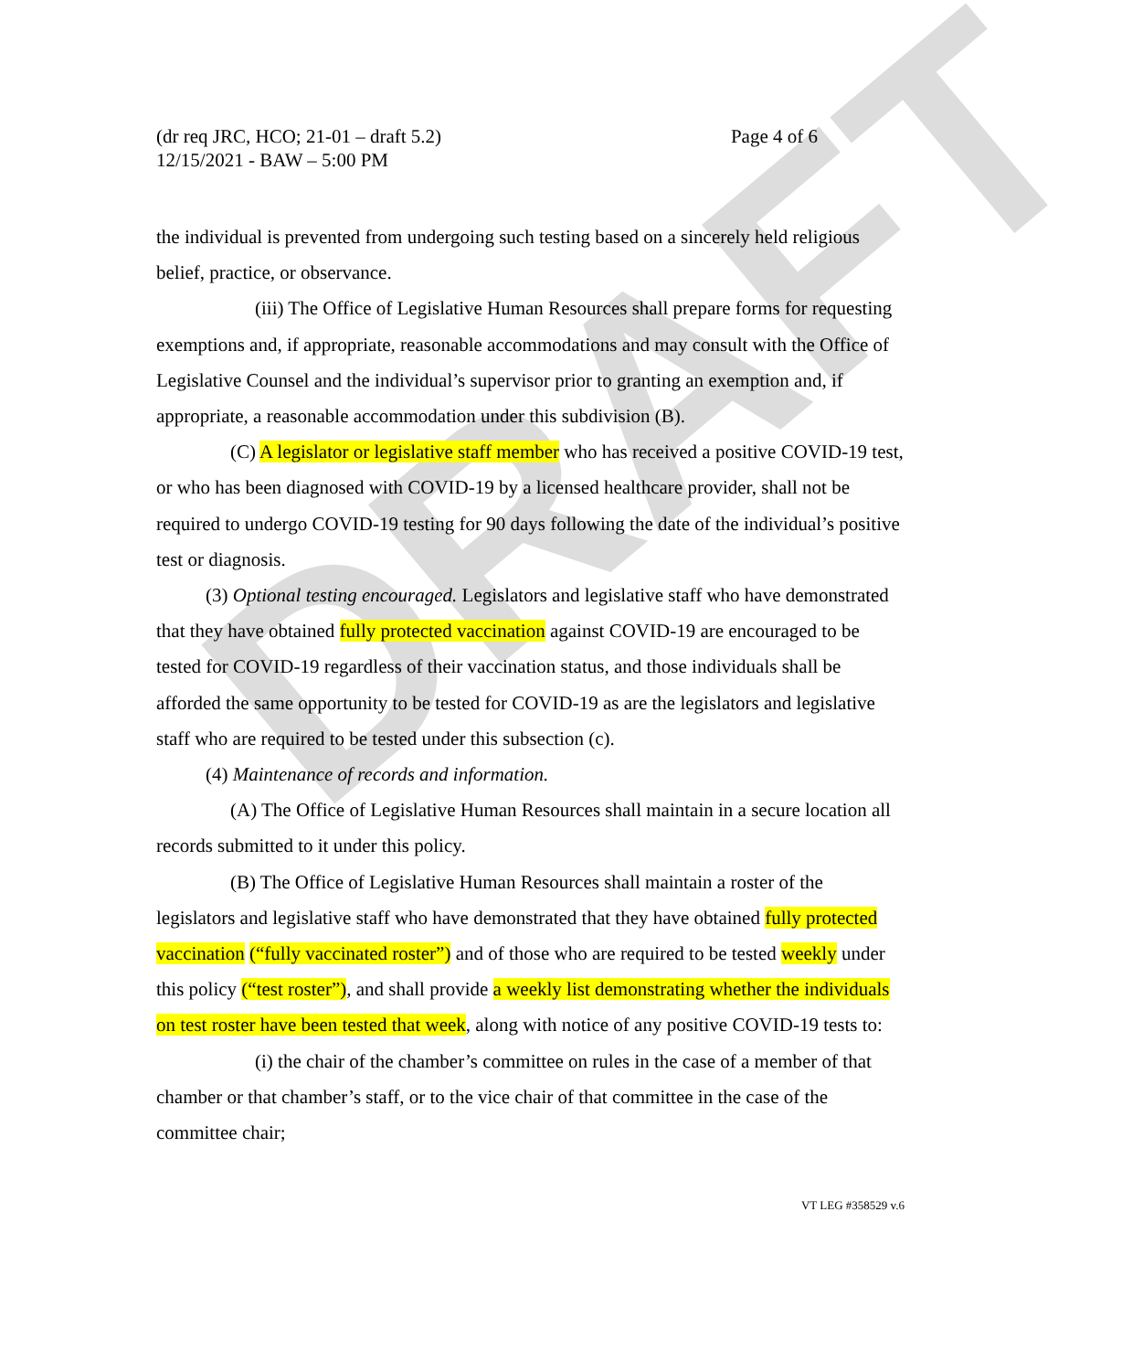DRAFT
(dr req JRC, HCO; 21-01 – draft 5.2)
12/15/2021 - BAW – 5:00 PM
Page 4 of 6
the individual is prevented from undergoing such testing based on a sincerely held religious belief, practice, or observance.
(iii) The Office of Legislative Human Resources shall prepare forms for requesting exemptions and, if appropriate, reasonable accommodations and may consult with the Office of Legislative Counsel and the individual’s supervisor prior to granting an exemption and, if appropriate, a reasonable accommodation under this subdivision (B).
(C) A legislator or legislative staff member who has received a positive COVID-19 test, or who has been diagnosed with COVID-19 by a licensed healthcare provider, shall not be required to undergo COVID-19 testing for 90 days following the date of the individual’s positive test or diagnosis.
(3) Optional testing encouraged. Legislators and legislative staff who have demonstrated that they have obtained fully protected vaccination against COVID-19 are encouraged to be tested for COVID-19 regardless of their vaccination status, and those individuals shall be afforded the same opportunity to be tested for COVID-19 as are the legislators and legislative staff who are required to be tested under this subsection (c).
(4) Maintenance of records and information.
(A) The Office of Legislative Human Resources shall maintain in a secure location all records submitted to it under this policy.
(B) The Office of Legislative Human Resources shall maintain a roster of the legislators and legislative staff who have demonstrated that they have obtained fully protected vaccination (“fully vaccinated roster”) and of those who are required to be tested weekly under this policy (“test roster”), and shall provide a weekly list demonstrating whether the individuals on test roster have been tested that week, along with notice of any positive COVID-19 tests to:
(i) the chair of the chamber’s committee on rules in the case of a member of that chamber or that chamber’s staff, or to the vice chair of that committee in the case of the committee chair;
VT LEG #358529 v.6